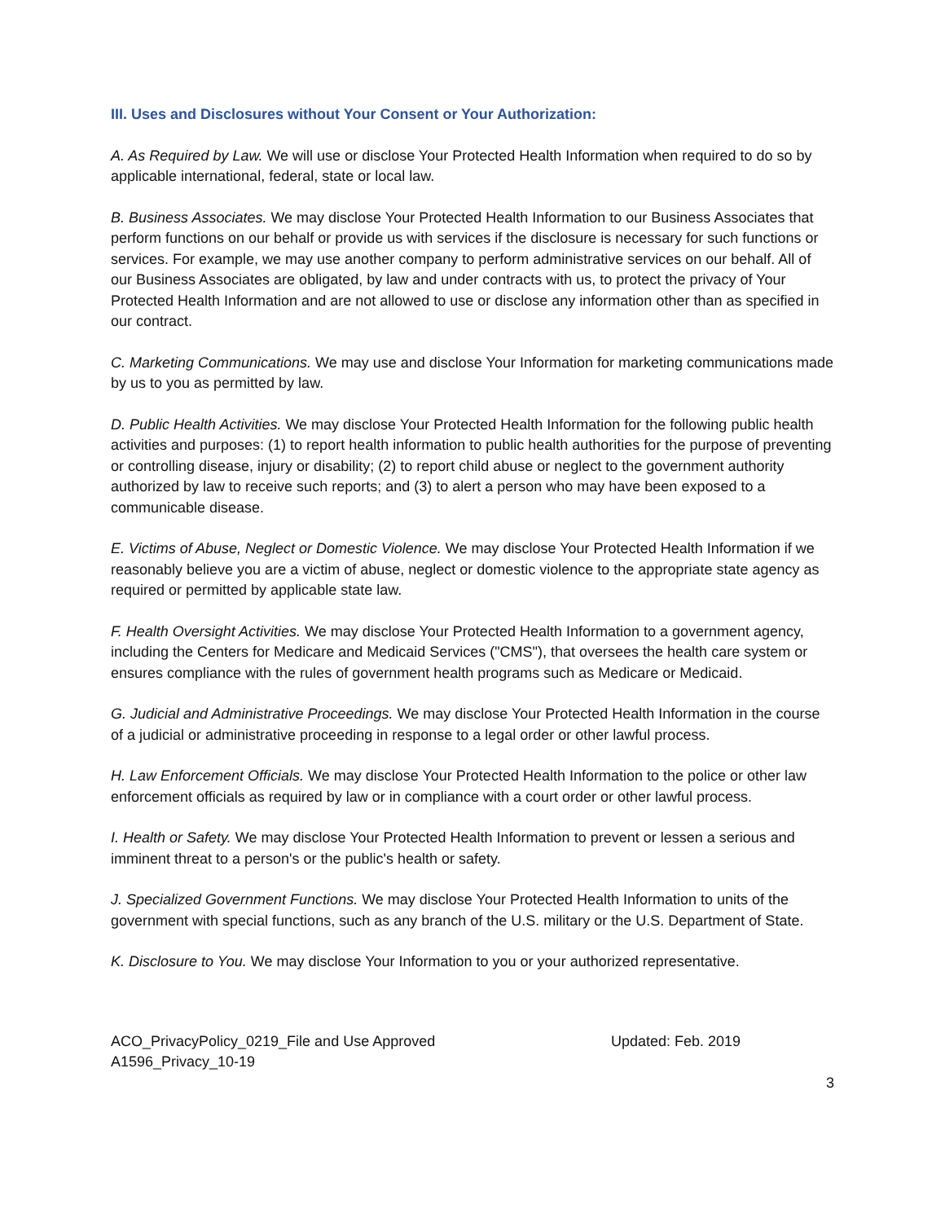III. Uses and Disclosures without Your Consent or Your Authorization:
A. As Required by Law. We will use or disclose Your Protected Health Information when required to do so by applicable international, federal, state or local law.
B. Business Associates. We may disclose Your Protected Health Information to our Business Associates that perform functions on our behalf or provide us with services if the disclosure is necessary for such functions or services. For example, we may use another company to perform administrative services on our behalf. All of our Business Associates are obligated, by law and under contracts with us, to protect the privacy of Your Protected Health Information and are not allowed to use or disclose any information other than as specified in our contract.
C. Marketing Communications. We may use and disclose Your Information for marketing communications made by us to you as permitted by law.
D. Public Health Activities. We may disclose Your Protected Health Information for the following public health activities and purposes: (1) to report health information to public health authorities for the purpose of preventing or controlling disease, injury or disability; (2) to report child abuse or neglect to the government authority authorized by law to receive such reports; and (3) to alert a person who may have been exposed to a communicable disease.
E. Victims of Abuse, Neglect or Domestic Violence. We may disclose Your Protected Health Information if we reasonably believe you are a victim of abuse, neglect or domestic violence to the appropriate state agency as required or permitted by applicable state law.
F. Health Oversight Activities. We may disclose Your Protected Health Information to a government agency, including the Centers for Medicare and Medicaid Services ("CMS"), that oversees the health care system or ensures compliance with the rules of government health programs such as Medicare or Medicaid.
G. Judicial and Administrative Proceedings. We may disclose Your Protected Health Information in the course of a judicial or administrative proceeding in response to a legal order or other lawful process.
H. Law Enforcement Officials. We may disclose Your Protected Health Information to the police or other law enforcement officials as required by law or in compliance with a court order or other lawful process.
I. Health or Safety. We may disclose Your Protected Health Information to prevent or lessen a serious and imminent threat to a person's or the public's health or safety.
J. Specialized Government Functions. We may disclose Your Protected Health Information to units of the government with special functions, such as any branch of the U.S. military or the U.S. Department of State.
K. Disclosure to You. We may disclose Your Information to you or your authorized representative.
ACO_PrivacyPolicy_0219_File and Use Approved
A1596_Privacy_10-19
Updated: Feb. 2019
3